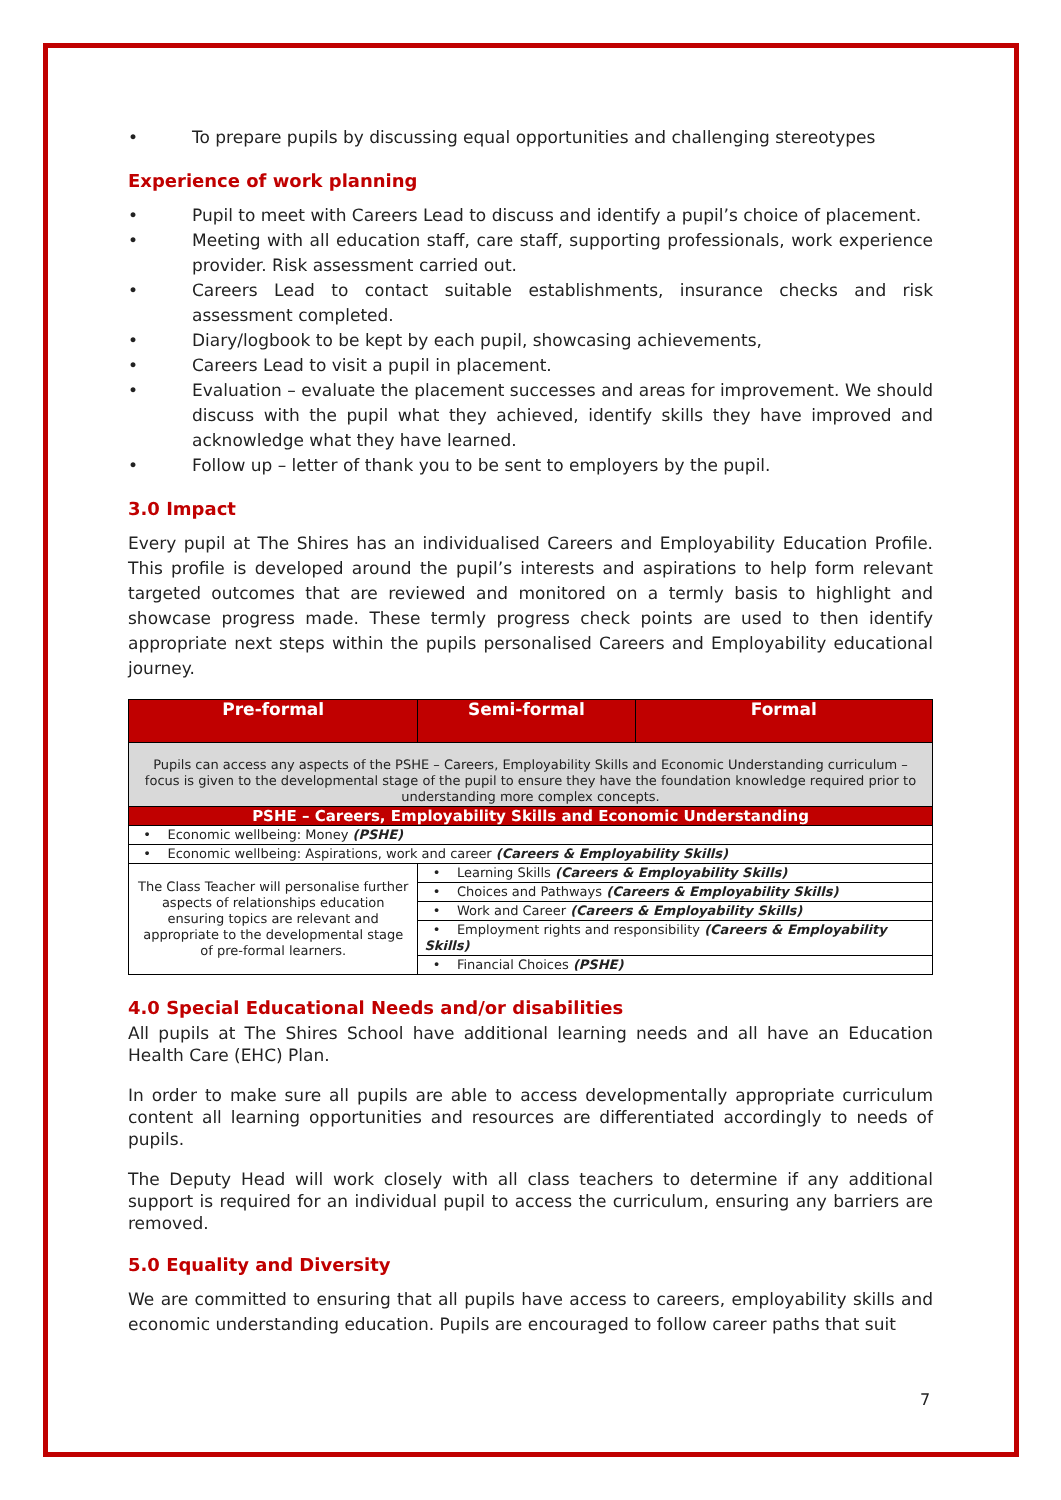• To prepare pupils by discussing equal opportunities and challenging stereotypes
Experience of work planning
• Pupil to meet with Careers Lead to discuss and identify a pupil’s choice of placement.
• Meeting with all education staff, care staff, supporting professionals, work experience provider. Risk assessment carried out.
• Careers Lead to contact suitable establishments, insurance checks and risk assessment completed.
• Diary/logbook to be kept by each pupil, showcasing achievements,
• Careers Lead to visit a pupil in placement.
• Evaluation – evaluate the placement successes and areas for improvement. We should discuss with the pupil what they achieved, identify skills they have improved and acknowledge what they have learned.
• Follow up – letter of thank you to be sent to employers by the pupil.
3.0 Impact
Every pupil at The Shires has an individualised Careers and Employability Education Profile. This profile is developed around the pupil’s interests and aspirations to help form relevant targeted outcomes that are reviewed and monitored on a termly basis to highlight and showcase progress made. These termly progress check points are used to then identify appropriate next steps within the pupils personalised Careers and Employability educational journey.
| Pre-formal | Semi-formal | Formal |
| --- | --- | --- |
| Pupils can access any aspects of the PSHE – Careers, Employability Skills and Economic Understanding curriculum – focus is given to the developmental stage of the pupil to ensure they have the foundation knowledge required prior to understanding more complex concepts. | | |
| PSHE – Careers, Employability Skills and Economic Understanding | | |
| • Economic wellbeing: Money (PSHE) | | |
| • Economic wellbeing: Aspirations, work and career (Careers & Employability Skills) | | |
| The Class Teacher will personalise further aspects of relationships education ensuring topics are relevant and appropriate to the developmental stage of pre-formal learners. | • Learning Skills (Careers & Employability Skills) | |
| | • Choices and Pathways (Careers & Employability Skills) | |
| | • Work and Career (Careers & Employability Skills) | |
| | • Employment rights and responsibility (Careers & Employability Skills) | |
| | • Financial Choices (PSHE) | |
4.0 Special Educational Needs and/or disabilities
All pupils at The Shires School have additional learning needs and all have an Education Health Care (EHC) Plan.
In order to make sure all pupils are able to access developmentally appropriate curriculum content all learning opportunities and resources are differentiated accordingly to needs of pupils.
The Deputy Head will work closely with all class teachers to determine if any additional support is required for an individual pupil to access the curriculum, ensuring any barriers are removed.
5.0 Equality and Diversity
We are committed to ensuring that all pupils have access to careers, employability skills and economic understanding education. Pupils are encouraged to follow career paths that suit
7